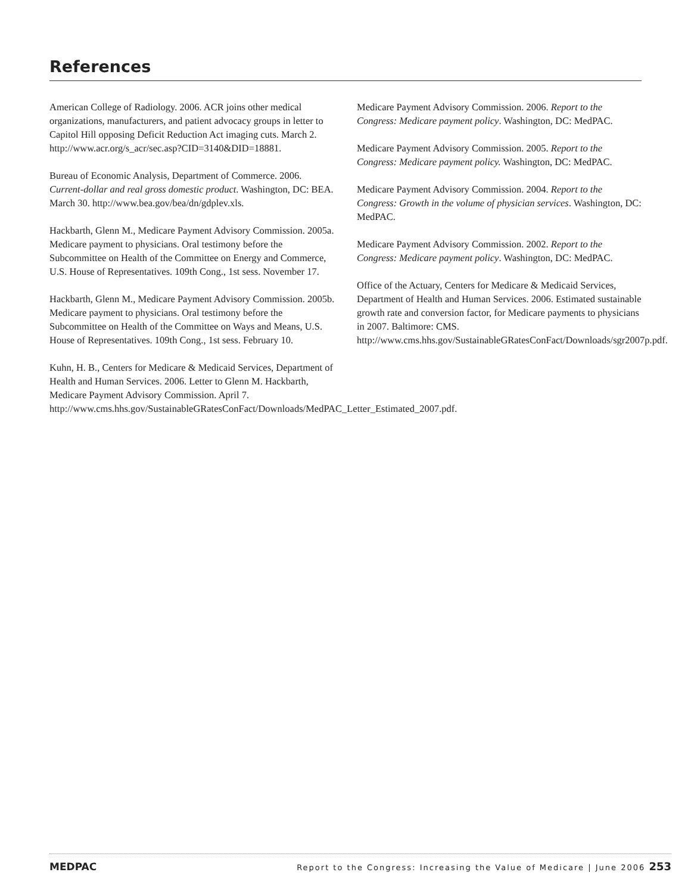References
American College of Radiology. 2006. ACR joins other medical organizations, manufacturers, and patient advocacy groups in letter to Capitol Hill opposing Deficit Reduction Act imaging cuts. March 2. http://www.acr.org/s_acr/sec.asp?CID=3140&DID=18881.
Bureau of Economic Analysis, Department of Commerce. 2006. Current-dollar and real gross domestic product. Washington, DC: BEA. March 30. http://www.bea.gov/bea/dn/gdplev.xls.
Hackbarth, Glenn M., Medicare Payment Advisory Commission. 2005a. Medicare payment to physicians. Oral testimony before the Subcommittee on Health of the Committee on Energy and Commerce, U.S. House of Representatives. 109th Cong., 1st sess. November 17.
Hackbarth, Glenn M., Medicare Payment Advisory Commission. 2005b. Medicare payment to physicians. Oral testimony before the Subcommittee on Health of the Committee on Ways and Means, U.S. House of Representatives. 109th Cong., 1st sess. February 10.
Kuhn, H. B., Centers for Medicare & Medicaid Services, Department of Health and Human Services. 2006. Letter to Glenn M. Hackbarth, Medicare Payment Advisory Commission. April 7. http://www.cms.hhs.gov/SustainableGRatesConFact/Downloads/MedPAC_Letter_Estimated_2007.pdf.
Medicare Payment Advisory Commission. 2006. Report to the Congress: Medicare payment policy. Washington, DC: MedPAC.
Medicare Payment Advisory Commission. 2005. Report to the Congress: Medicare payment policy. Washington, DC: MedPAC.
Medicare Payment Advisory Commission. 2004. Report to the Congress: Growth in the volume of physician services. Washington, DC: MedPAC.
Medicare Payment Advisory Commission. 2002. Report to the Congress: Medicare payment policy. Washington, DC: MedPAC.
Office of the Actuary, Centers for Medicare & Medicaid Services, Department of Health and Human Services. 2006. Estimated sustainable growth rate and conversion factor, for Medicare payments to physicians in 2007. Baltimore: CMS. http://www.cms.hhs.gov/SustainableGRatesConFact/Downloads/sgr2007p.pdf.
MEDPAC Report to the Congress: Increasing the Value of Medicare | June 2006 253